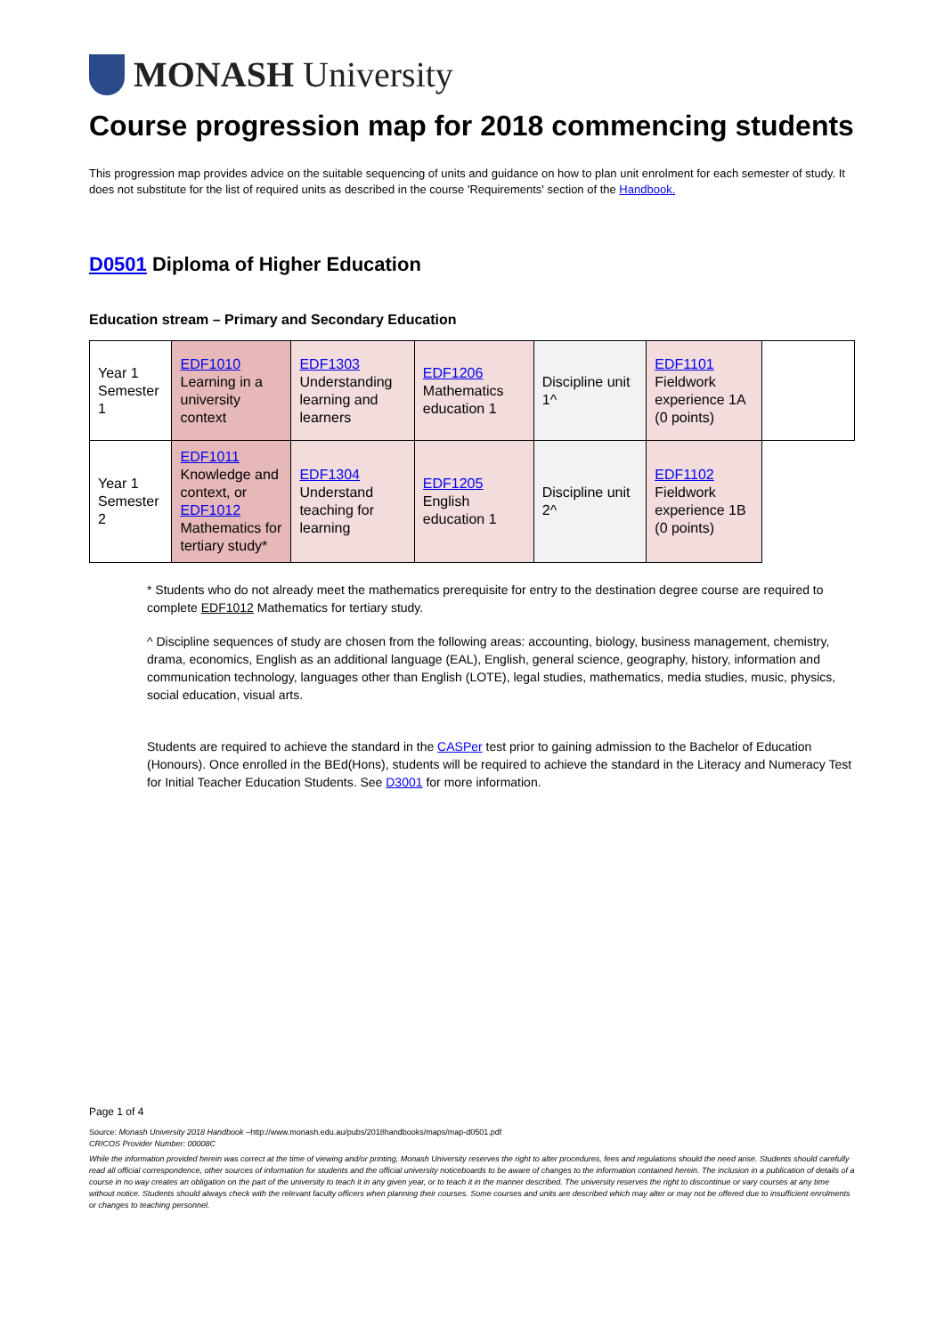MONASH University
Course progression map for 2018 commencing students
This progression map provides advice on the suitable sequencing of units and guidance on how to plan unit enrolment for each semester of study. It does not substitute for the list of required units as described in the course 'Requirements' section of the Handbook.
D0501 Diploma of Higher Education
Education stream – Primary and Secondary Education
| Year 1 Semester 1 | EDF1010 Learning in a university context | EDF1303 Understanding learning and learners | EDF1206 Mathematics education 1 | Discipline unit 1^ | EDF1101 Fieldwork experience 1A (0 points) | |
| Year 1 Semester 2 | EDF1011 Knowledge and context, or EDF1012 Mathematics for tertiary study* | EDF1304 Understand teaching for learning | EDF1205 English education 1 | Discipline unit 2^ | EDF1102 Fieldwork experience 1B (0 points) | |
* Students who do not already meet the mathematics prerequisite for entry to the destination degree course are required to complete EDF1012 Mathematics for tertiary study.
^ Discipline sequences of study are chosen from the following areas: accounting, biology, business management, chemistry, drama, economics, English as an additional language (EAL), English, general science, geography, history, information and communication technology, languages other than English (LOTE), legal studies, mathematics, media studies, music, physics, social education, visual arts.
Students are required to achieve the standard in the CASPer test prior to gaining admission to the Bachelor of Education (Honours). Once enrolled in the BEd(Hons), students will be required to achieve the standard in the Literacy and Numeracy Test for Initial Teacher Education Students. See D3001 for more information.
Page 1 of 4
Source: Monash University 2018 Handbook –http://www.monash.edu.au/pubs/2018handbooks/maps/map-d0501.pdf
CRICOS Provider Number: 00008C
While the information provided herein was correct at the time of viewing and/or printing, Monash University reserves the right to alter procedures, fees and regulations should the need arise. Students should carefully read all official correspondence, other sources of information for students and the official university noticeboards to be aware of changes to the information contained herein. The inclusion in a publication of details of a course in no way creates an obligation on the part of the university to teach it in any given year, or to teach it in the manner described. The university reserves the right to discontinue or vary courses at any time without notice. Students should always check with the relevant faculty officers when planning their courses. Some courses and units are described which may alter or may not be offered due to insufficient enrolments or changes to teaching personnel.